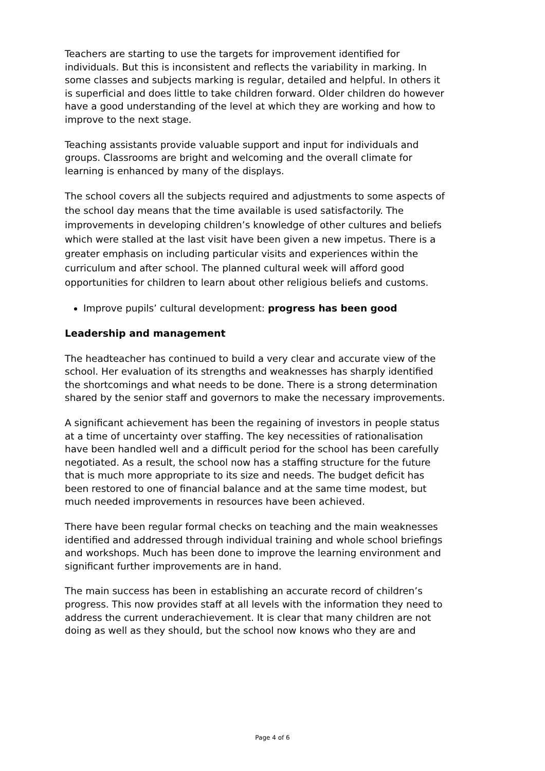Teachers are starting to use the targets for improvement identified for individuals. But this is inconsistent and reflects the variability in marking. In some classes and subjects marking is regular, detailed and helpful. In others it is superficial and does little to take children forward. Older children do however have a good understanding of the level at which they are working and how to improve to the next stage.
Teaching assistants provide valuable support and input for individuals and groups. Classrooms are bright and welcoming and the overall climate for learning is enhanced by many of the displays.
The school covers all the subjects required and adjustments to some aspects of the school day means that the time available is used satisfactorily. The improvements in developing children’s knowledge of other cultures and beliefs which were stalled at the last visit have been given a new impetus. There is a greater emphasis on including particular visits and experiences within the curriculum and after school. The planned cultural week will afford good opportunities for children to learn about other religious beliefs and customs.
Improve pupils’ cultural development: progress has been good
Leadership and management
The headteacher has continued to build a very clear and accurate view of the school. Her evaluation of its strengths and weaknesses has sharply identified the shortcomings and what needs to be done. There is a strong determination shared by the senior staff and governors to make the necessary improvements.
A significant achievement has been the regaining of investors in people status at a time of uncertainty over staffing. The key necessities of rationalisation have been handled well and a difficult period for the school has been carefully negotiated. As a result, the school now has a staffing structure for the future that is much more appropriate to its size and needs. The budget deficit has been restored to one of financial balance and at the same time modest, but much needed improvements in resources have been achieved.
There have been regular formal checks on teaching and the main weaknesses identified and addressed through individual training and whole school briefings and workshops. Much has been done to improve the learning environment and significant further improvements are in hand.
The main success has been in establishing an accurate record of children’s progress. This now provides staff at all levels with the information they need to address the current underachievement. It is clear that many children are not doing as well as they should, but the school now knows who they are and
Page 4 of 6